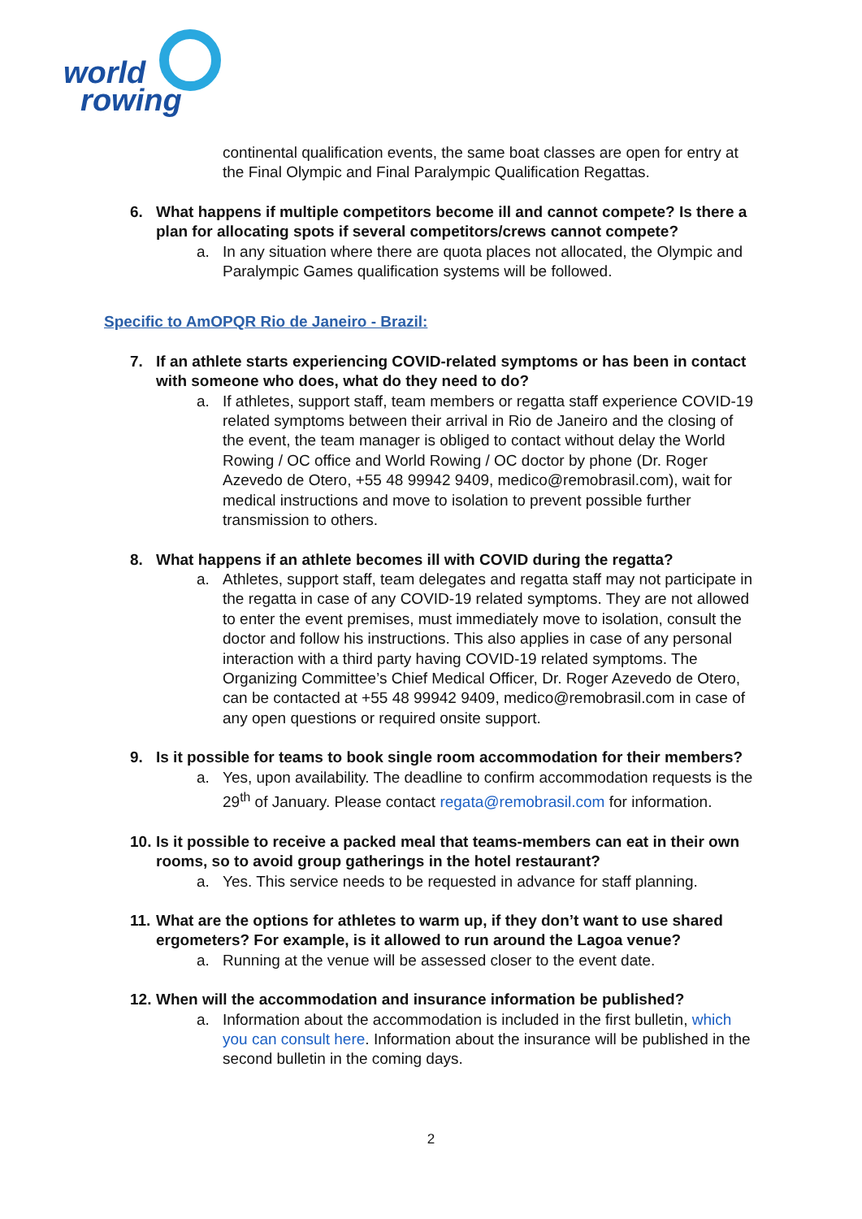world
rowing
continental qualification events, the same boat classes are open for entry at the Final Olympic and Final Paralympic Qualification Regattas.
6. What happens if multiple competitors become ill and cannot compete? Is there a plan for allocating spots if several competitors/crews cannot compete?
a. In any situation where there are quota places not allocated, the Olympic and Paralympic Games qualification systems will be followed.
Specific to AmOPQR Rio de Janeiro - Brazil:
7. If an athlete starts experiencing COVID-related symptoms or has been in contact with someone who does, what do they need to do?
a. If athletes, support staff, team members or regatta staff experience COVID-19 related symptoms between their arrival in Rio de Janeiro and the closing of the event, the team manager is obliged to contact without delay the World Rowing / OC office and World Rowing / OC doctor by phone (Dr. Roger Azevedo de Otero, +55 48 99942 9409, medico@remobrasil.com), wait for medical instructions and move to isolation to prevent possible further transmission to others.
8. What happens if an athlete becomes ill with COVID during the regatta?
a. Athletes, support staff, team delegates and regatta staff may not participate in the regatta in case of any COVID-19 related symptoms. They are not allowed to enter the event premises, must immediately move to isolation, consult the doctor and follow his instructions. This also applies in case of any personal interaction with a third party having COVID-19 related symptoms. The Organizing Committee’s Chief Medical Officer, Dr. Roger Azevedo de Otero, can be contacted at +55 48 99942 9409, medico@remobrasil.com in case of any open questions or required onsite support.
9. Is it possible for teams to book single room accommodation for their members?
a. Yes, upon availability. The deadline to confirm accommodation requests is the 29<sup>th</sup> of January. Please contact regata@remobrasil.com for information.
10. Is it possible to receive a packed meal that teams-members can eat in their own rooms, so to avoid group gatherings in the hotel restaurant?
a. Yes. This service needs to be requested in advance for staff planning.
11. What are the options for athletes to warm up, if they don’t want to use shared ergometers? For example, is it allowed to run around the Lagoa venue?
a. Running at the venue will be assessed closer to the event date.
12. When will the accommodation and insurance information be published?
a. Information about the accommodation is included in the first bulletin, which you can consult here. Information about the insurance will be published in the second bulletin in the coming days.
2